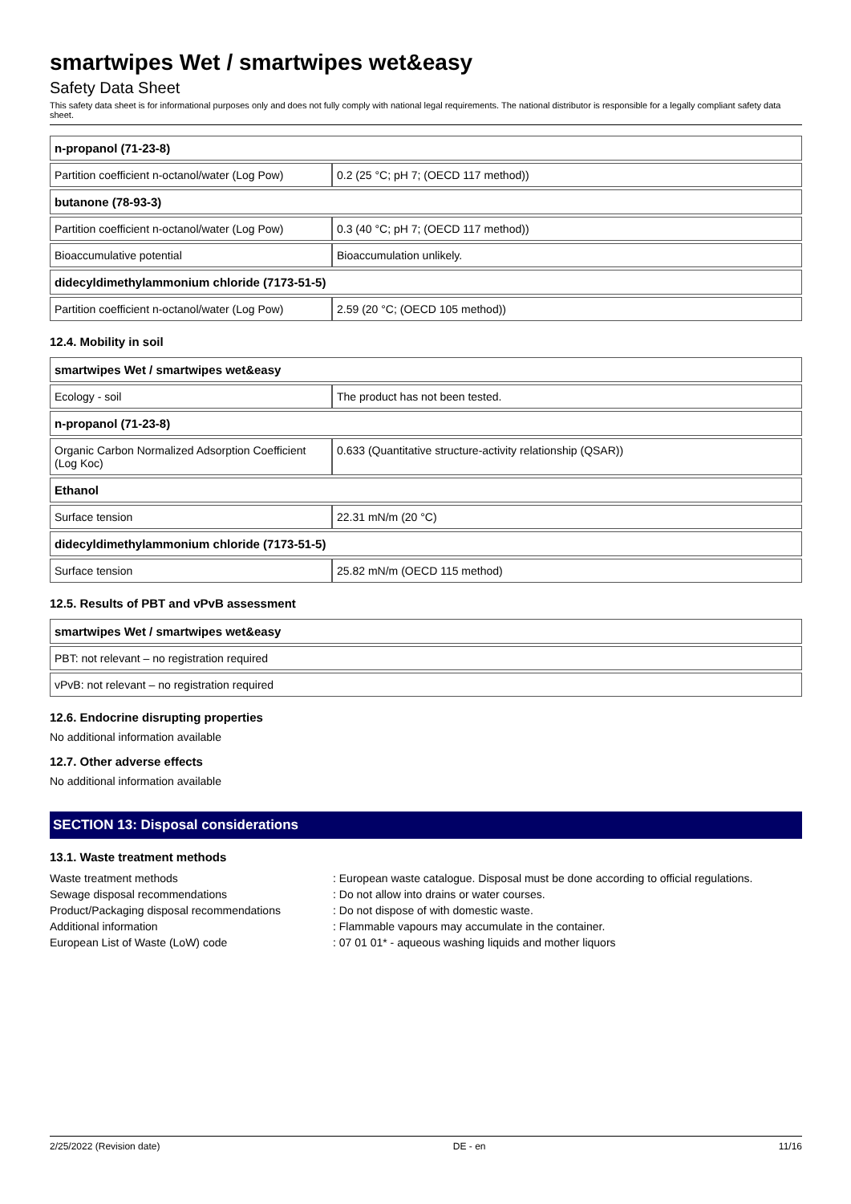smartwipes Wet / smartwipes wet&easy
Safety Data Sheet
This safety data sheet is for informational purposes only and does not fully comply with national legal requirements. The national distributor is responsible for a legally compliant safety data sheet.
| n-propanol (71-23-8) | |
| Partition coefficient n-octanol/water (Log Pow) | 0.2 (25 °C; pH 7; (OECD 117 method)) |
| butanone (78-93-3) | |
| Partition coefficient n-octanol/water (Log Pow) | 0.3 (40 °C; pH 7; (OECD 117 method)) |
| Bioaccumulative potential | Bioaccumulation unlikely. |
| didecyldimethylammonium chloride (7173-51-5) | |
| Partition coefficient n-octanol/water (Log Pow) | 2.59 (20 °C; (OECD 105 method)) |
12.4. Mobility in soil
| smartwipes Wet / smartwipes wet&easy | |
| Ecology - soil | The product has not been tested. |
| n-propanol (71-23-8) | |
| Organic Carbon Normalized Adsorption Coefficient (Log Koc) | 0.633 (Quantitative structure-activity relationship (QSAR)) |
| Ethanol | |
| Surface tension | 22.31 mN/m (20 °C) |
| didecyldimethylammonium chloride (7173-51-5) | |
| Surface tension | 25.82 mN/m (OECD 115 method) |
12.5. Results of PBT and vPvB assessment
| smartwipes Wet / smartwipes wet&easy |
| PBT: not relevant – no registration required |
| vPvB: not relevant – no registration required |
12.6. Endocrine disrupting properties
No additional information available
12.7. Other adverse effects
No additional information available
SECTION 13: Disposal considerations
13.1. Waste treatment methods
Waste treatment methods
: European waste catalogue. Disposal must be done according to official regulations.
Sewage disposal recommendations
: Do not allow into drains or water courses.
Product/Packaging disposal recommendations
: Do not dispose of with domestic waste.
Additional information
: Flammable vapours may accumulate in the container.
European List of Waste (LoW) code
: 07 01 01* - aqueous washing liquids and mother liquors
2/25/2022 (Revision date) DE - en 11/16